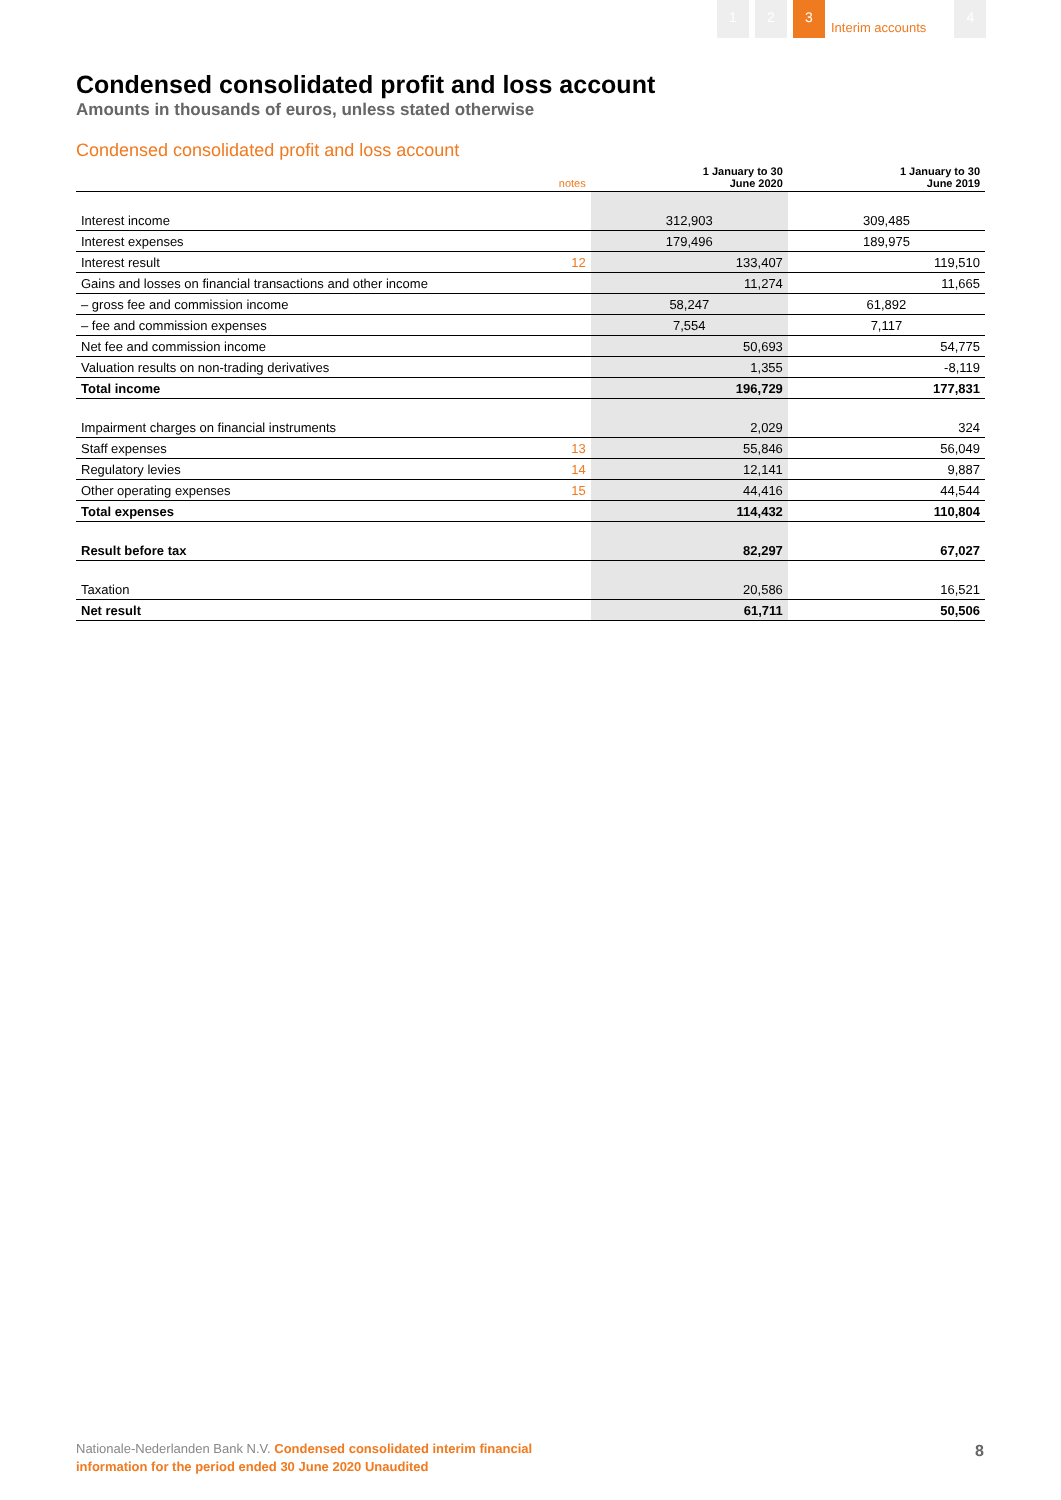1 2 3
Interim accounts
4
Condensed consolidated profit and loss account
Amounts in thousands of euros, unless stated otherwise
Condensed consolidated profit and loss account
| | notes | 1 January to 30 June 2020 | 1 January to 30 June 2019 |
| --- | --- | --- | --- |
| Interest income | | 312,903 | 309,485 |
| Interest expenses | | 179,496 | 189,975 |
| Interest result | 12 | 133,407 | 119,510 |
| Gains and losses on financial transactions and other income | | 11,274 | 11,665 |
| – gross fee and commission income | | 58,247 | 61,892 |
| – fee and commission expenses | | 7,554 | 7,117 |
| Net fee and commission income | | 50,693 | 54,775 |
| Valuation results on non-trading derivatives | | 1,355 | -8,119 |
| Total income | | 196,729 | 177,831 |
| Impairment charges on financial instruments | | 2,029 | 324 |
| Staff expenses | 13 | 55,846 | 56,049 |
| Regulatory levies | 14 | 12,141 | 9,887 |
| Other operating expenses | 15 | 44,416 | 44,544 |
| Total expenses | | 114,432 | 110,804 |
| Result before tax | | 82,297 | 67,027 |
| Taxation | | 20,586 | 16,521 |
| Net result | | 61,711 | 50,506 |
Nationale-Nederlanden Bank N.V. Condensed consolidated interim financial
information for the period ended 30 June 2020 Unaudited
8